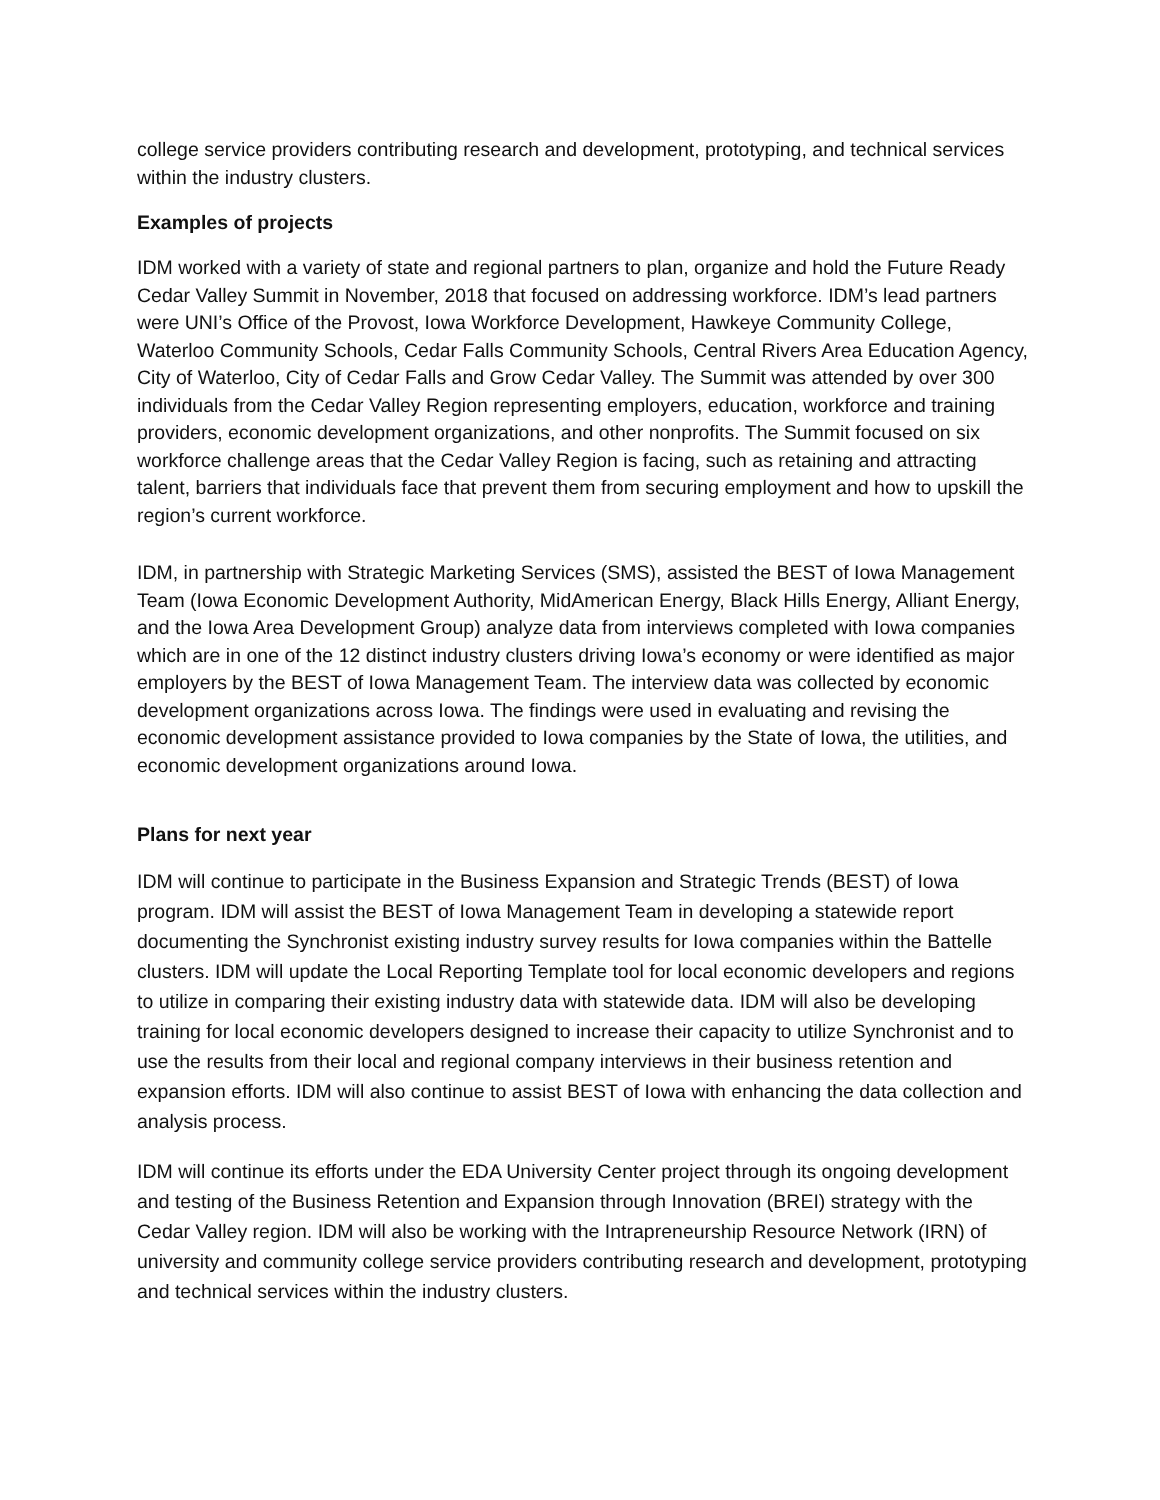college service providers contributing research and development, prototyping, and technical services within the industry clusters.
Examples of projects
IDM worked with a variety of state and regional partners to plan, organize and hold the Future Ready Cedar Valley Summit in November, 2018 that focused on addressing workforce. IDM’s lead partners were UNI’s Office of the Provost, Iowa Workforce Development, Hawkeye Community College, Waterloo Community Schools, Cedar Falls Community Schools, Central Rivers Area Education Agency, City of Waterloo, City of Cedar Falls and Grow Cedar Valley. The Summit was attended by over 300 individuals from the Cedar Valley Region representing employers, education, workforce and training providers, economic development organizations, and other nonprofits. The Summit focused on six workforce challenge areas that the Cedar Valley Region is facing, such as retaining and attracting talent, barriers that individuals face that prevent them from securing employment and how to upskill the region’s current workforce.
IDM, in partnership with Strategic Marketing Services (SMS), assisted the BEST of Iowa Management Team (Iowa Economic Development Authority, MidAmerican Energy, Black Hills Energy, Alliant Energy, and the Iowa Area Development Group) analyze data from interviews completed with Iowa companies which are in one of the 12 distinct industry clusters driving Iowa’s economy or were identified as major employers by the BEST of Iowa Management Team. The interview data was collected by economic development organizations across Iowa. The findings were used in evaluating and revising the economic development assistance provided to Iowa companies by the State of Iowa, the utilities, and economic development organizations around Iowa.
Plans for next year
IDM will continue to participate in the Business Expansion and Strategic Trends (BEST) of Iowa program. IDM will assist the BEST of Iowa Management Team in developing a statewide report documenting the Synchronist existing industry survey results for Iowa companies within the Battelle clusters. IDM will update the Local Reporting Template tool for local economic developers and regions to utilize in comparing their existing industry data with statewide data. IDM will also be developing training for local economic developers designed to increase their capacity to utilize Synchronist and to use the results from their local and regional company interviews in their business retention and expansion efforts. IDM will also continue to assist BEST of Iowa with enhancing the data collection and analysis process.
IDM will continue its efforts under the EDA University Center project through its ongoing development and testing of the Business Retention and Expansion through Innovation (BREI) strategy with the Cedar Valley region. IDM will also be working with the Intrapreneurship Resource Network (IRN) of university and community college service providers contributing research and development, prototyping and technical services within the industry clusters.